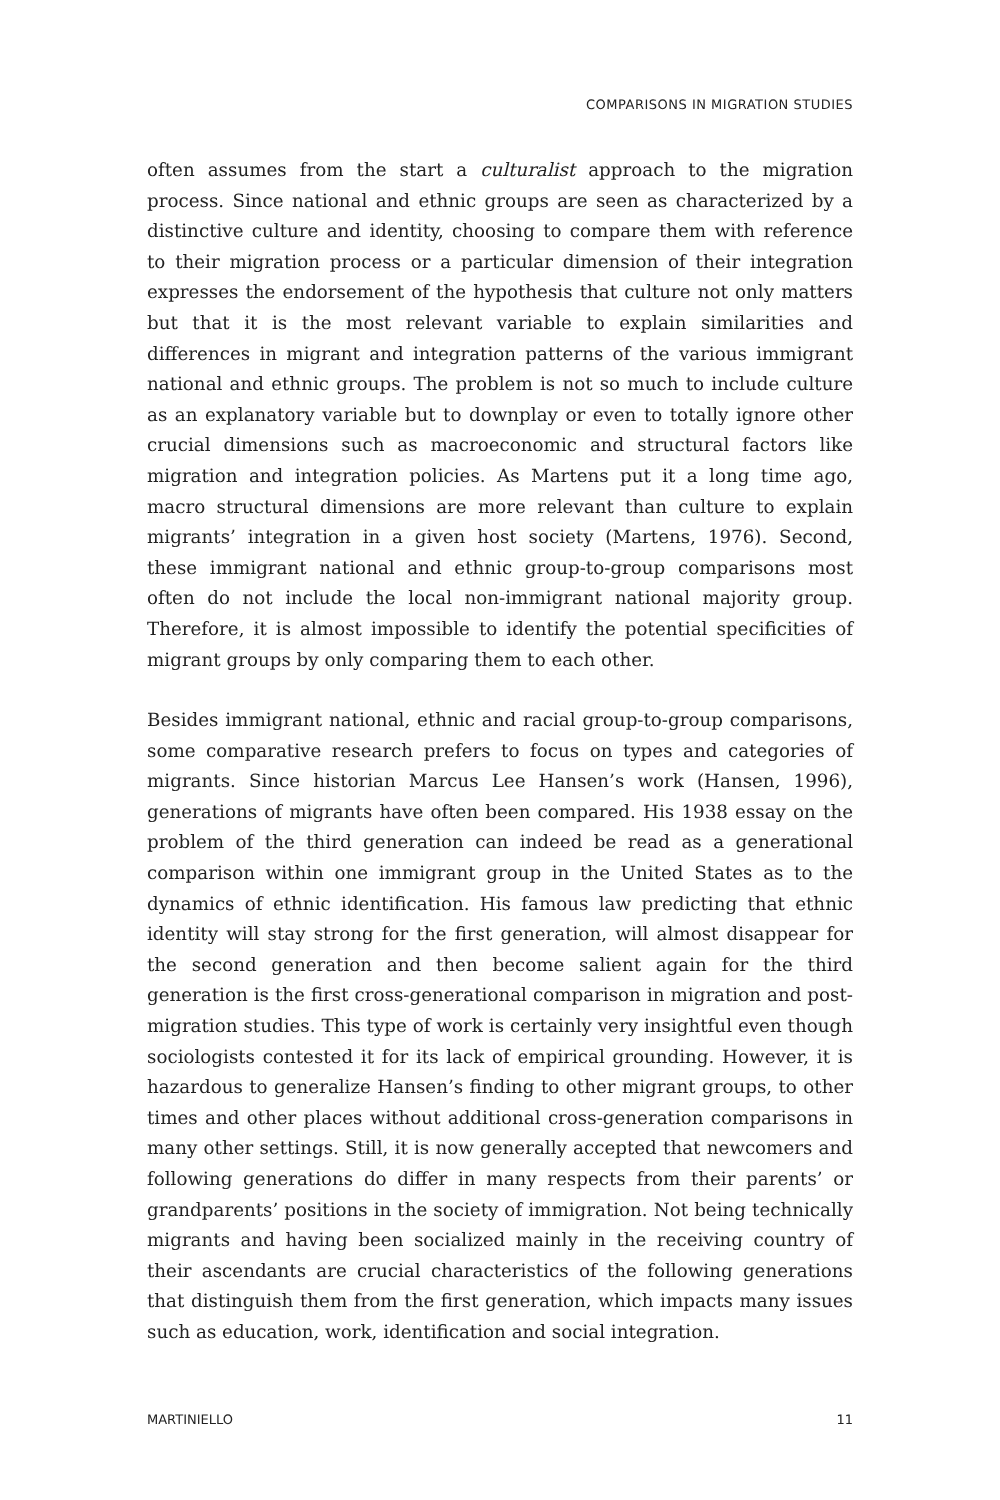COMPARISONS IN MIGRATION STUDIES
often assumes from the start a culturalist approach to the migration process. Since national and ethnic groups are seen as characterized by a distinctive culture and identity, choosing to compare them with reference to their migration process or a particular dimension of their integration expresses the endorsement of the hypothesis that culture not only matters but that it is the most relevant variable to explain similarities and differences in migrant and integration patterns of the various immigrant national and ethnic groups. The problem is not so much to include culture as an explanatory variable but to downplay or even to totally ignore other crucial dimensions such as macroeconomic and structural factors like migration and integration policies. As Martens put it a long time ago, macro structural dimensions are more relevant than culture to explain migrants’ integration in a given host society (Martens, 1976). Second, these immigrant national and ethnic group-to-group comparisons most often do not include the local non-immigrant national majority group. Therefore, it is almost impossible to identify the potential specificities of migrant groups by only comparing them to each other.
Besides immigrant national, ethnic and racial group-to-group comparisons, some comparative research prefers to focus on types and categories of migrants. Since historian Marcus Lee Hansen’s work (Hansen, 1996), generations of migrants have often been compared. His 1938 essay on the problem of the third generation can indeed be read as a generational comparison within one immigrant group in the United States as to the dynamics of ethnic identification. His famous law predicting that ethnic identity will stay strong for the first generation, will almost disappear for the second generation and then become salient again for the third generation is the first cross-generational comparison in migration and post-migration studies. This type of work is certainly very insightful even though sociologists contested it for its lack of empirical grounding. However, it is hazardous to generalize Hansen’s finding to other migrant groups, to other times and other places without additional cross-generation comparisons in many other settings. Still, it is now generally accepted that newcomers and following generations do differ in many respects from their parents’ or grandparents’ positions in the society of immigration. Not being technically migrants and having been socialized mainly in the receiving country of their ascendants are crucial characteristics of the following generations that distinguish them from the first generation, which impacts many issues such as education, work, identification and social integration.
MARTINIELLO 11